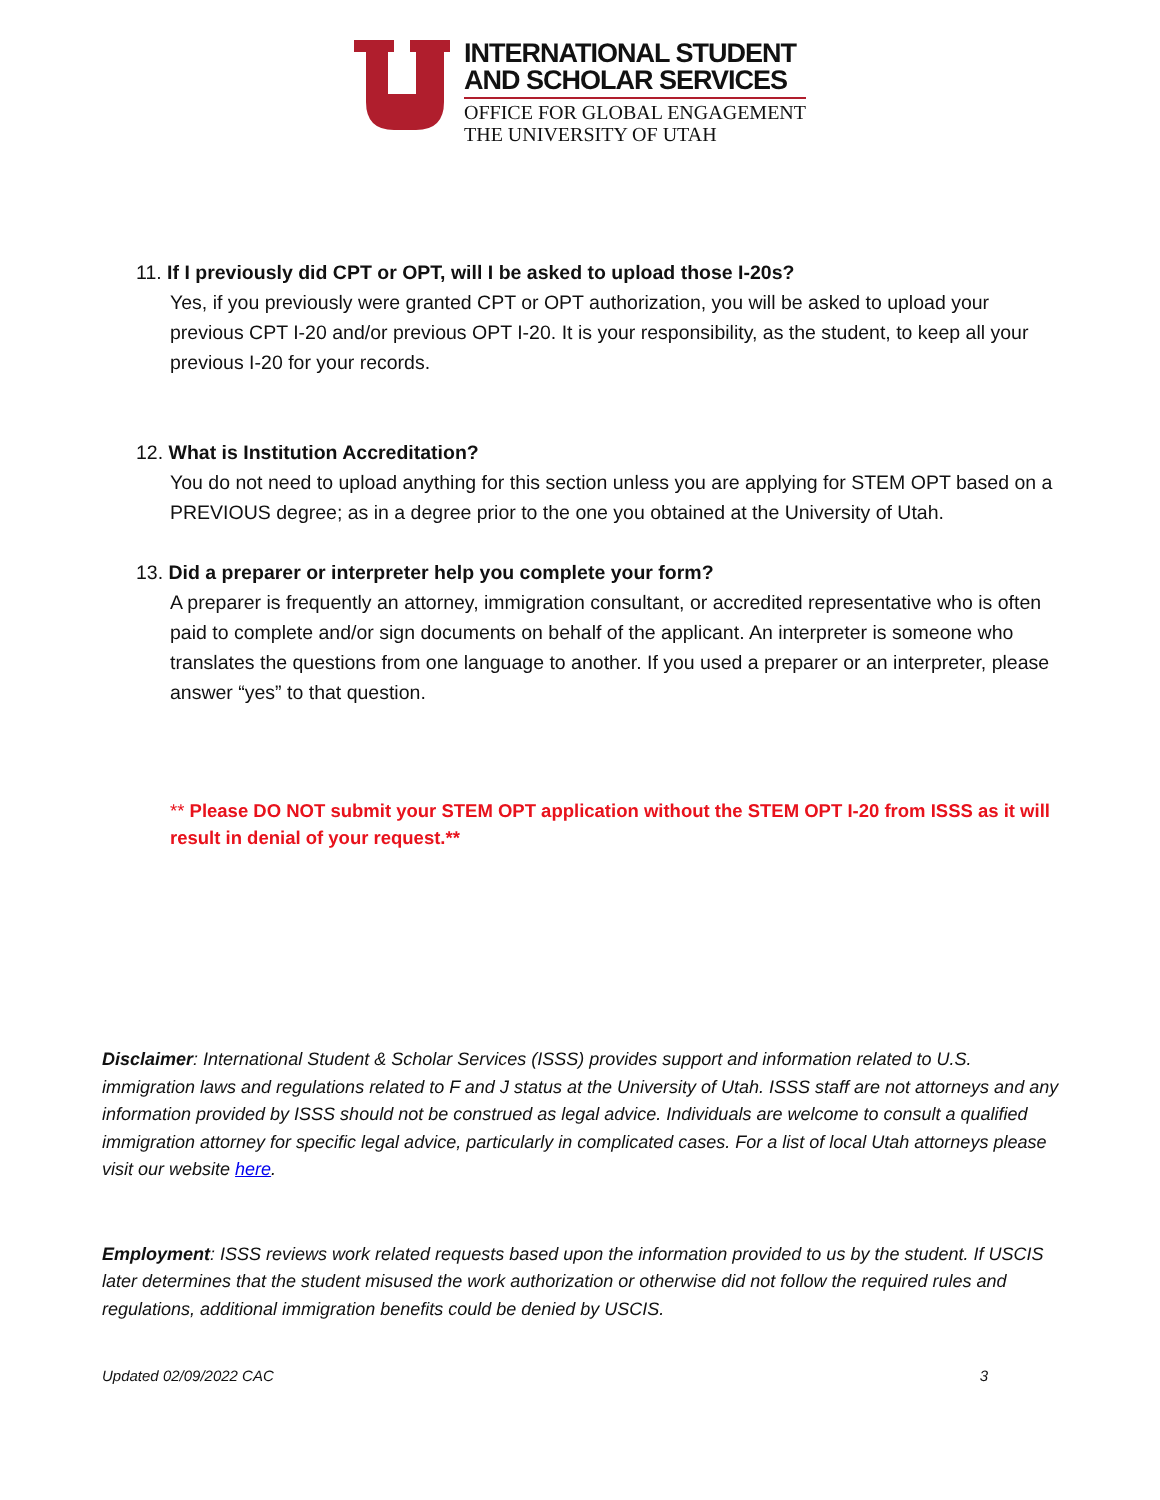INTERNATIONAL STUDENT
AND SCHOLAR SERVICES
OFFICE FOR GLOBAL ENGAGEMENT
THE UNIVERSITY OF UTAH
11. If I previously did CPT or OPT, will I be asked to upload those I-20s?
Yes, if you previously were granted CPT or OPT authorization, you will be asked to upload your previous CPT I-20 and/or previous OPT I-20. It is your responsibility, as the student, to keep all your previous I-20 for your records.
12. What is Institution Accreditation?
You do not need to upload anything for this section unless you are applying for STEM OPT based on a PREVIOUS degree; as in a degree prior to the one you obtained at the University of Utah.
13. Did a preparer or interpreter help you complete your form?
A preparer is frequently an attorney, immigration consultant, or accredited representative who is often paid to complete and/or sign documents on behalf of the applicant. An interpreter is someone who translates the questions from one language to another. If you used a preparer or an interpreter, please answer “yes” to that question.
** Please DO NOT submit your STEM OPT application without the STEM OPT I-20 from ISSS as it will result in denial of your request.**
Disclaimer: International Student & Scholar Services (ISSS) provides support and information related to U.S. immigration laws and regulations related to F and J status at the University of Utah. ISSS staff are not attorneys and any information provided by ISSS should not be construed as legal advice. Individuals are welcome to consult a qualified immigration attorney for specific legal advice, particularly in complicated cases. For a list of local Utah attorneys please visit our website here.
Employment: ISSS reviews work related requests based upon the information provided to us by the student. If USCIS later determines that the student misused the work authorization or otherwise did not follow the required rules and regulations, additional immigration benefits could be denied by USCIS.
Updated 02/09/2022 CAC 3